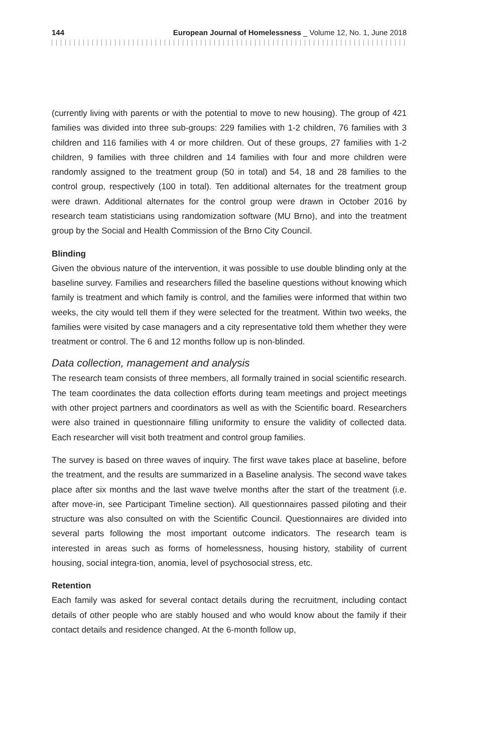144 European Journal of Homelessness _ Volume 12, No. 1, June 2018
(currently living with parents or with the potential to move to new housing). The group of 421 families was divided into three sub-groups: 229 families with 1-2 children, 76 families with 3 children and 116 families with 4 or more children. Out of these groups, 27 families with 1-2 children, 9 families with three children and 14 families with four and more children were randomly assigned to the treatment group (50 in total) and 54, 18 and 28 families to the control group, respectively (100 in total). Ten additional alternates for the treatment group were drawn. Additional alternates for the control group were drawn in October 2016 by research team statisticians using randomization software (MU Brno), and into the treatment group by the Social and Health Commission of the Brno City Council.
Blinding
Given the obvious nature of the intervention, it was possible to use double blinding only at the baseline survey. Families and researchers filled the baseline questions without knowing which family is treatment and which family is control, and the families were informed that within two weeks, the city would tell them if they were selected for the treatment. Within two weeks, the families were visited by case managers and a city representative told them whether they were treatment or control. The 6 and 12 months follow up is non-blinded.
Data collection, management and analysis
The research team consists of three members, all formally trained in social scientific research. The team coordinates the data collection efforts during team meetings and project meetings with other project partners and coordinators as well as with the Scientific board. Researchers were also trained in questionnaire filling uniformity to ensure the validity of collected data. Each researcher will visit both treatment and control group families.
The survey is based on three waves of inquiry. The first wave takes place at baseline, before the treatment, and the results are summarized in a Baseline analysis. The second wave takes place after six months and the last wave twelve months after the start of the treatment (i.e. after move-in, see Participant Timeline section). All questionnaires passed piloting and their structure was also consulted on with the Scientific Council. Questionnaires are divided into several parts following the most important outcome indicators. The research team is interested in areas such as forms of homelessness, housing history, stability of current housing, social integra-tion, anomia, level of psychosocial stress, etc.
Retention
Each family was asked for several contact details during the recruitment, including contact details of other people who are stably housed and who would know about the family if their contact details and residence changed. At the 6-month follow up,